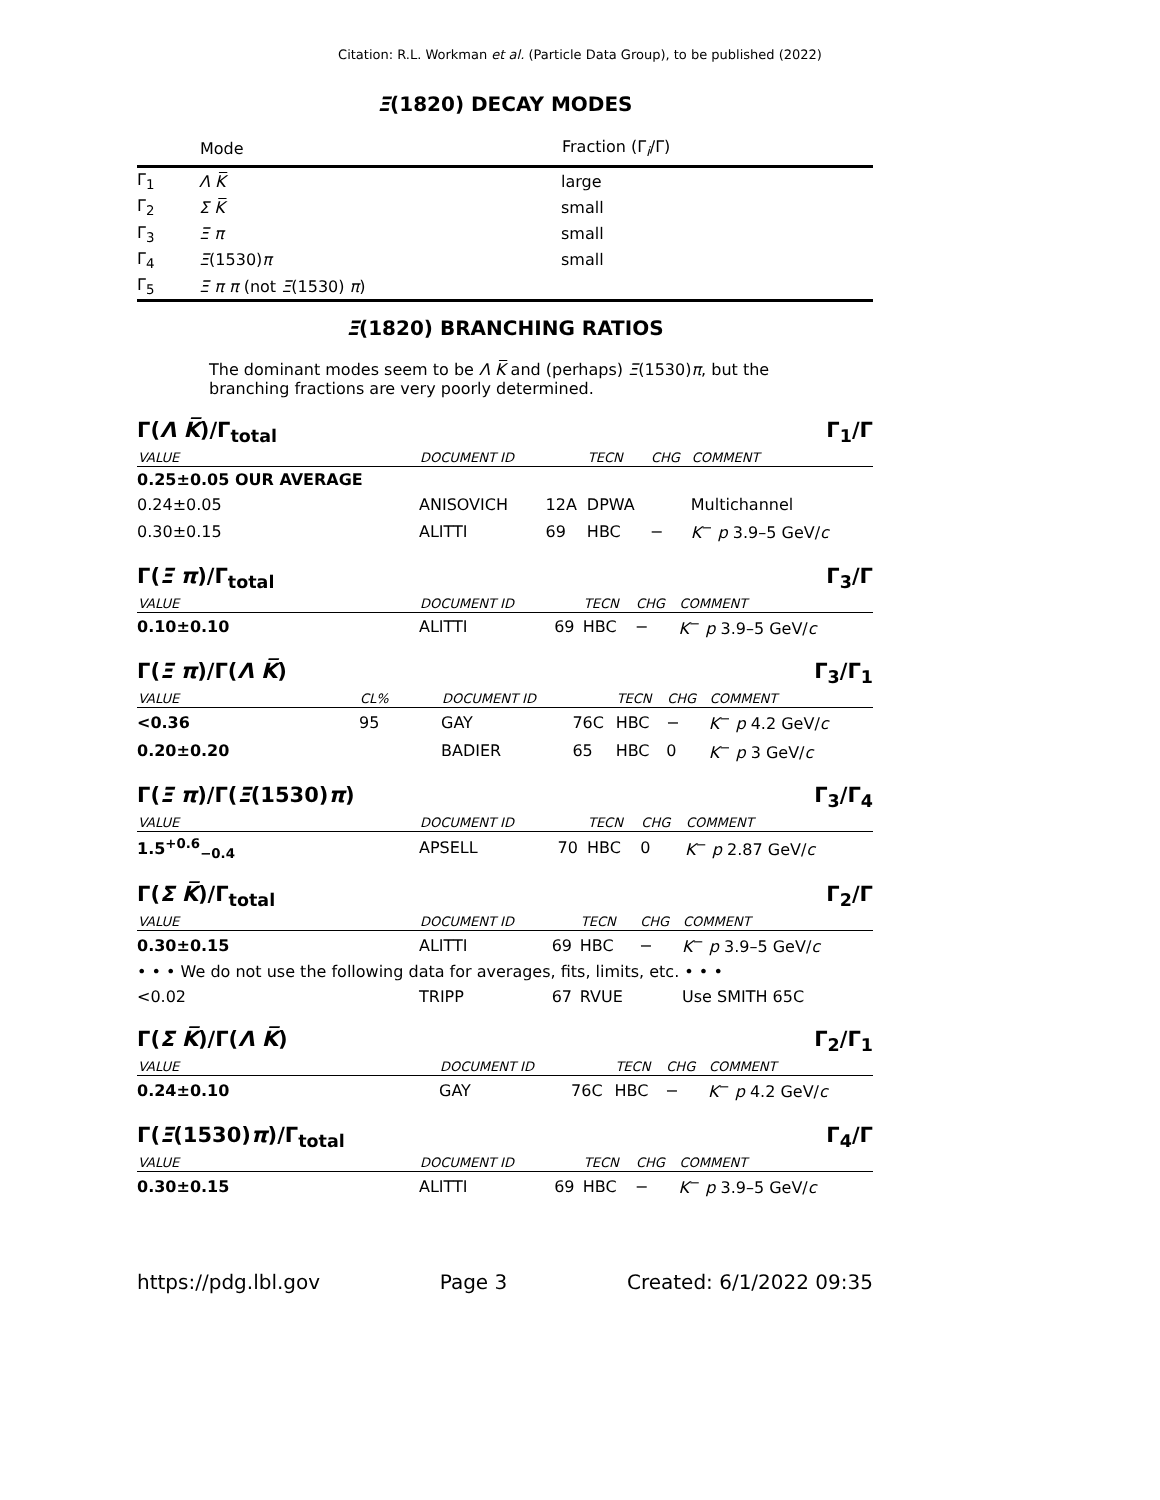Citation: R.L. Workman et al. (Particle Data Group), to be published (2022)
Ξ(1820) DECAY MODES
| | Mode | Fraction (Γ<sub>i</sub>/Γ) |
| --- | --- | --- |
| Γ<sub>1</sub> | Λ K̅ | large |
| Γ<sub>2</sub> | Σ K̅ | small |
| Γ<sub>3</sub> | Ξ π | small |
| Γ<sub>4</sub> | Ξ (1530) π | small |
| Γ<sub>5</sub> | Ξ π π (not Ξ (1530) π ) | |
Ξ(1820) BRANCHING RATIOS
The dominant modes seem to be Λ K̅ and (perhaps) Ξ(1530)π, but the branching fractions are very poorly determined.
Γ(Λ K̅)/Γ<sub>total</sub> Γ<sub>1</sub>/Γ
| VALUE | DOCUMENT ID | | TECN | CHG | COMMENT |
| 0.25±0.05 OUR AVERAGE | | | | | |
| 0.24±0.05 | ANISOVICH | 12A | DPWA | | Multichannel |
| 0.30±0.15 | ALITTI | 69 | HBC | − | K<sup>−</sup> p 3.9–5 GeV/ c |
Γ(Ξ π)/Γ<sub>total</sub> Γ<sub>3</sub>/Γ
| VALUE | DOCUMENT ID | | TECN | CHG | COMMENT |
| 0.10±0.10 | ALITTI | 69 | HBC | − | K<sup>−</sup> p 3.9–5 GeV/ c |
Γ(Ξ π)/Γ(Λ K̅) Γ<sub>3</sub>/Γ<sub>1</sub>
| VALUE | CL% | DOCUMENT ID | | TECN | CHG | COMMENT |
| <0.36 | 95 | GAY | 76C | HBC | − | K<sup>−</sup> p 4.2 GeV/ c |
| 0.20±0.20 | | BADIER | 65 | HBC | 0 | K<sup>−</sup> p 3 GeV/ c |
Γ(Ξ π)/Γ(Ξ(1530)π) Γ<sub>3</sub>/Γ<sub>4</sub>
| VALUE | DOCUMENT ID | | TECN | CHG | COMMENT |
| 1.5<sup>+0.6</sup><sub>−0.4</sub> | APSELL | 70 | HBC | 0 | K<sup>−</sup> p 2.87 GeV/ c |
Γ(Σ K̅)/Γ<sub>total</sub> Γ<sub>2</sub>/Γ
| VALUE | DOCUMENT ID | | TECN | CHG | COMMENT |
| 0.30±0.15 | ALITTI | 69 | HBC | − | K<sup>−</sup> p 3.9–5 GeV/ c |
| • • • We do not use the following data for averages, fits, limits, etc. • • • | | | | | |
| <0.02 | TRIPP | 67 | RVUE | | Use SMITH 65C |
Γ(Σ K̅)/Γ(Λ K̅) Γ<sub>2</sub>/Γ<sub>1</sub>
| VALUE | DOCUMENT ID | | TECN | CHG | COMMENT |
| 0.24±0.10 | GAY | 76C | HBC | − | K<sup>−</sup> p 4.2 GeV/ c |
Γ(Ξ(1530)π)/Γ<sub>total</sub> Γ<sub>4</sub>/Γ
| VALUE | DOCUMENT ID | | TECN | CHG | COMMENT |
| 0.30±0.15 | ALITTI | 69 | HBC | − | K<sup>−</sup> p 3.9–5 GeV/ c |
https://pdg.lbl.gov Page 3 Created: 6/1/2022 09:35